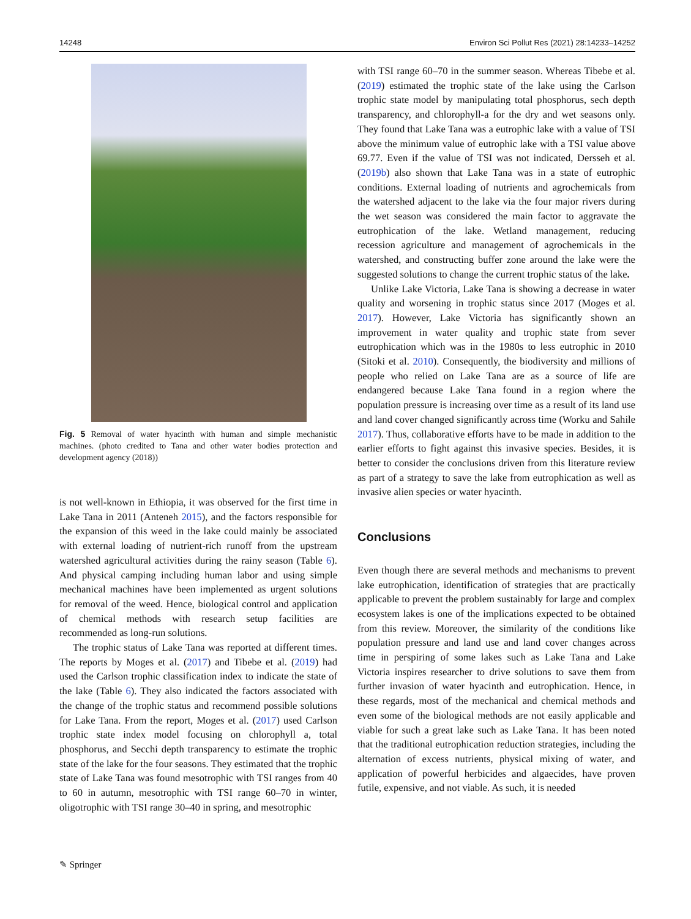14248 Environ Sci Pollut Res (2021) 28:14233–14252
Fig. 5 Removal of water hyacinth with human and simple mechanistic machines. (photo credited to Tana and other water bodies protection and development agency (2018))
is not well-known in Ethiopia, it was observed for the first time in Lake Tana in 2011 (Anteneh 2015), and the factors responsible for the expansion of this weed in the lake could mainly be associated with external loading of nutrient-rich runoff from the upstream watershed agricultural activities during the rainy season (Table 6). And physical camping including human labor and using simple mechanical machines have been implemented as urgent solutions for removal of the weed. Hence, biological control and application of chemical methods with research setup facilities are recommended as long-run solutions.
The trophic status of Lake Tana was reported at different times. The reports by Moges et al. (2017) and Tibebe et al. (2019) had used the Carlson trophic classification index to indicate the state of the lake (Table 6). They also indicated the factors associated with the change of the trophic status and recommend possible solutions for Lake Tana. From the report, Moges et al. (2017) used Carlson trophic state index model focusing on chlorophyll a, total phosphorus, and Secchi depth transparency to estimate the trophic state of the lake for the four seasons. They estimated that the trophic state of Lake Tana was found mesotrophic with TSI ranges from 40 to 60 in autumn, mesotrophic with TSI range 60–70 in winter, oligotrophic with TSI range 30–40 in spring, and mesotrophic
with TSI range 60–70 in the summer season. Whereas Tibebe et al. (2019) estimated the trophic state of the lake using the Carlson trophic state model by manipulating total phosphorus, sech depth transparency, and chlorophyll-a for the dry and wet seasons only. They found that Lake Tana was a eutrophic lake with a value of TSI above the minimum value of eutrophic lake with a TSI value above 69.77. Even if the value of TSI was not indicated, Dersseh et al. (2019b) also shown that Lake Tana was in a state of eutrophic conditions. External loading of nutrients and agrochemicals from the watershed adjacent to the lake via the four major rivers during the wet season was considered the main factor to aggravate the eutrophication of the lake. Wetland management, reducing recession agriculture and management of agrochemicals in the watershed, and constructing buffer zone around the lake were the suggested solutions to change the current trophic status of the lake.
Unlike Lake Victoria, Lake Tana is showing a decrease in water quality and worsening in trophic status since 2017 (Moges et al. 2017). However, Lake Victoria has significantly shown an improvement in water quality and trophic state from sever eutrophication which was in the 1980s to less eutrophic in 2010 (Sitoki et al. 2010). Consequently, the biodiversity and millions of people who relied on Lake Tana are as a source of life are endangered because Lake Tana found in a region where the population pressure is increasing over time as a result of its land use and land cover changed significantly across time (Worku and Sahile 2017). Thus, collaborative efforts have to be made in addition to the earlier efforts to fight against this invasive species. Besides, it is better to consider the conclusions driven from this literature review as part of a strategy to save the lake from eutrophication as well as invasive alien species or water hyacinth.
Conclusions
Even though there are several methods and mechanisms to prevent lake eutrophication, identification of strategies that are practically applicable to prevent the problem sustainably for large and complex ecosystem lakes is one of the implications expected to be obtained from this review. Moreover, the similarity of the conditions like population pressure and land use and land cover changes across time in perspiring of some lakes such as Lake Tana and Lake Victoria inspires researcher to drive solutions to save them from further invasion of water hyacinth and eutrophication. Hence, in these regards, most of the mechanical and chemical methods and even some of the biological methods are not easily applicable and viable for such a great lake such as Lake Tana. It has been noted that the traditional eutrophication reduction strategies, including the alternation of excess nutrients, physical mixing of water, and application of powerful herbicides and algaecides, have proven futile, expensive, and not viable. As such, it is needed
✎ Springer